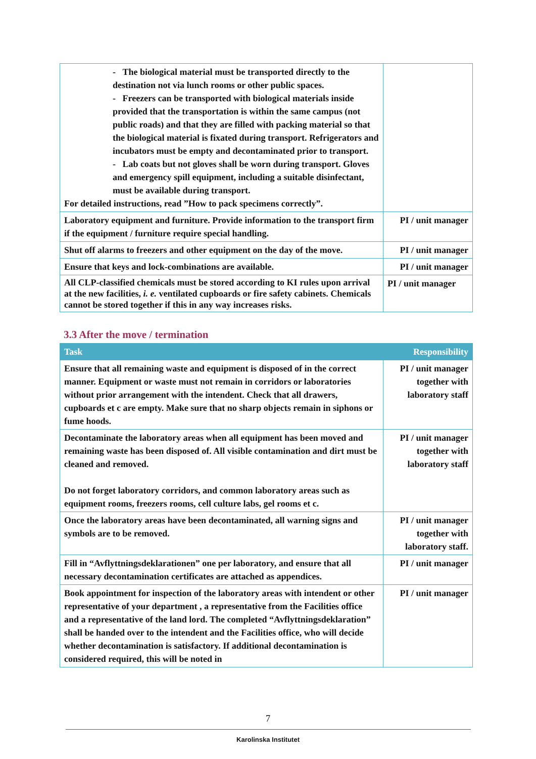| - The biological material must be transported directly to the destination not via lunch rooms or other public spaces. - Freezers can be transported with biological materials inside provided that the transportation is within the same campus (not public roads) and that they are filled with packing material so that the biological material is fixated during transport. Refrigerators and incubators must be empty and decontaminated prior to transport. - Lab coats but not gloves shall be worn during transport. Gloves and emergency spill equipment, including a suitable disinfectant, must be available during transport. For detailed instructions, read ”How to pack specimens correctly”. | |
| Laboratory equipment and furniture. Provide information to the transport firm if the equipment / furniture require special handling. | PI / unit manager |
| Shut off alarms to freezers and other equipment on the day of the move. | PI / unit manager |
| Ensure that keys and lock-combinations are available. | PI / unit manager |
| All CLP-classified chemicals must be stored according to KI rules upon arrival at the new facilities, i. e. ventilated cupboards or fire safety cabinets. Chemicals cannot be stored together if this in any way increases risks. | PI / unit manager |
3.3 After the move / termination
| Task | Responsibility |
| --- | --- |
| Ensure that all remaining waste and equipment is disposed of in the correct manner. Equipment or waste must not remain in corridors or laboratories without prior arrangement with the intendent. Check that all drawers, cupboards et c are empty. Make sure that no sharp objects remain in siphons or fume hoods. | PI / unit manager together with laboratory staff |
| Decontaminate the laboratory areas when all equipment has been moved and remaining waste has been disposed of. All visible contamination and dirt must be cleaned and removed. Do not forget laboratory corridors, and common laboratory areas such as equipment rooms, freezers rooms, cell culture labs, gel rooms et c. | PI / unit manager together with laboratory staff |
| Once the laboratory areas have been decontaminated, all warning signs and symbols are to be removed. | PI / unit manager together with laboratory staff. |
| Fill in “Avflyttningsdeklarationen” one per laboratory, and ensure that all necessary decontamination certificates are attached as appendices. | PI / unit manager |
| Book appointment for inspection of the laboratory areas with intendent or other representative of your department , a representative from the Facilities office and a representative of the land lord. The completed “Avflyttningsdeklaration” shall be handed over to the intendent and the Facilities office, who will decide whether decontamination is satisfactory. If additional decontamination is considered required, this will be noted in | PI / unit manager |
7
Karolinska Institutet